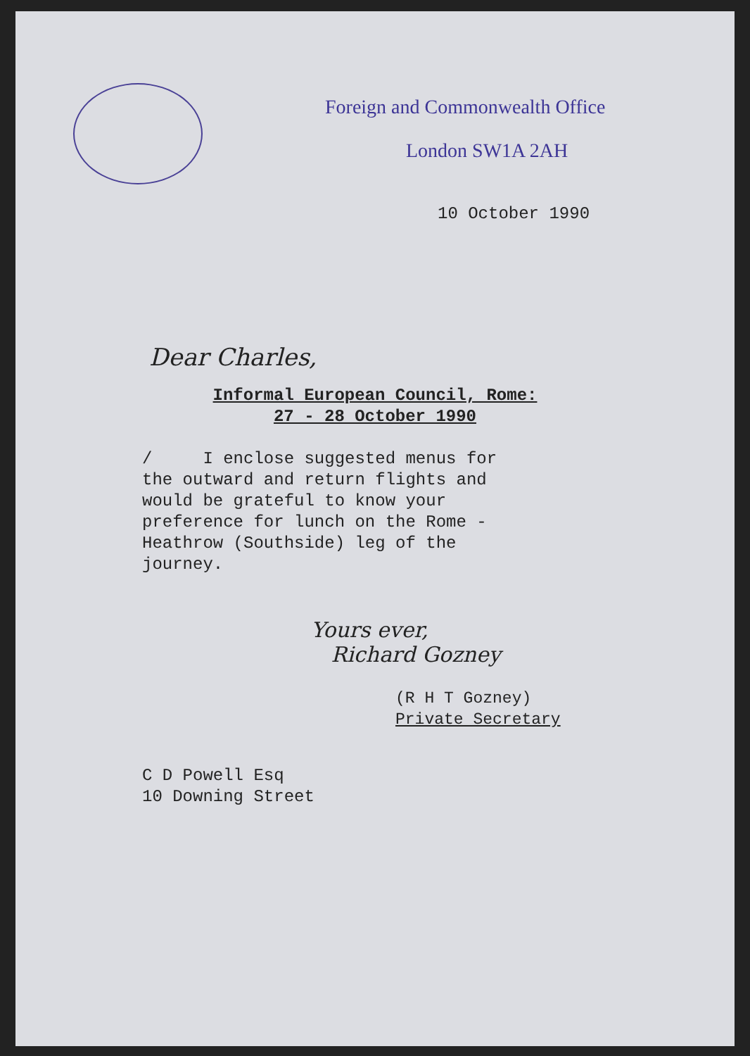Foreign and Commonwealth Office
London SW1A 2AH
10 October 1990
Dear Charles,
Informal European Council, Rome:
27 - 28 October 1990
/ I enclose suggested menus for the outward and return flights and would be grateful to know your preference for lunch on the Rome - Heathrow (Southside) leg of the journey.
Yours ever,
Richard Gozney
(R H T Gozney)
Private Secretary
C D Powell Esq
10 Downing Street